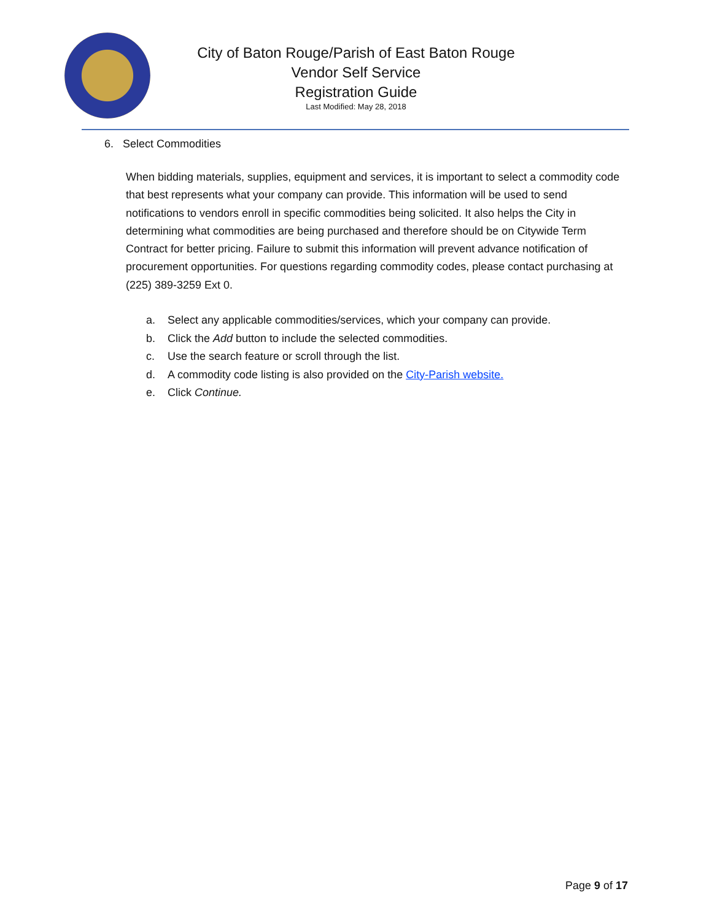City of Baton Rouge/Parish of East Baton Rouge
Vendor Self Service
Registration Guide
Last Modified: May 28, 2018
6. Select Commodities
When bidding materials, supplies, equipment and services, it is important to select a commodity code that best represents what your company can provide. This information will be used to send notifications to vendors enroll in specific commodities being solicited. It also helps the City in determining what commodities are being purchased and therefore should be on Citywide Term Contract for better pricing. Failure to submit this information will prevent advance notification of procurement opportunities. For questions regarding commodity codes, please contact purchasing at (225) 389-3259 Ext 0.
a. Select any applicable commodities/services, which your company can provide.
b. Click the Add button to include the selected commodities.
c. Use the search feature or scroll through the list.
d. A commodity code listing is also provided on the City-Parish website.
e. Click Continue.
Page 9 of 17